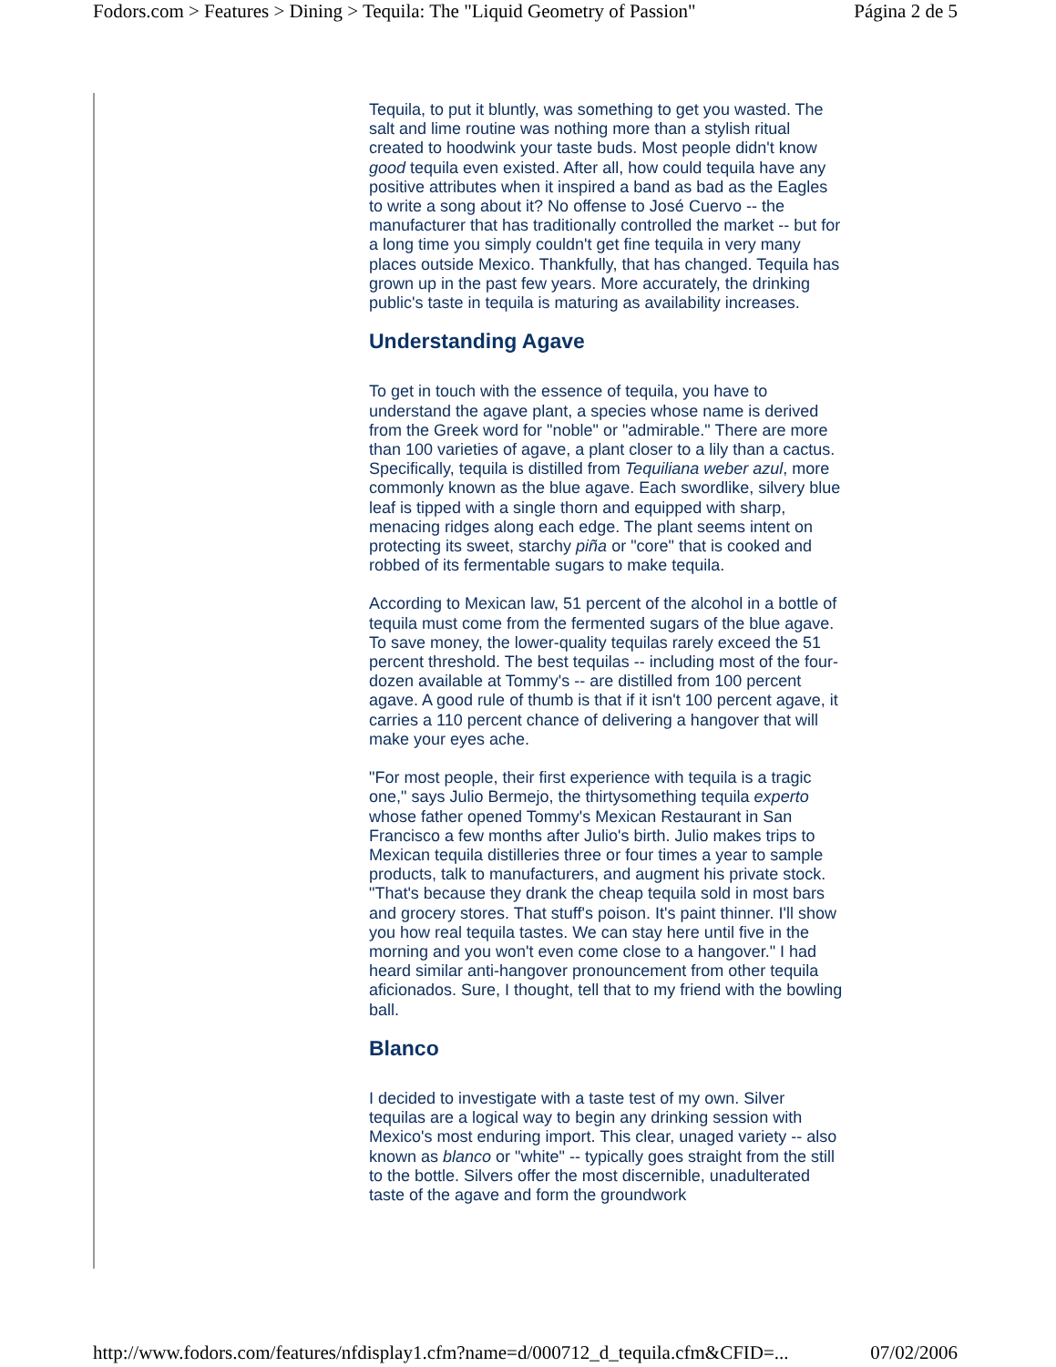Fodors.com > Features > Dining > Tequila: The "Liquid Geometry of Passion" Página 2 de 5
Tequila, to put it bluntly, was something to get you wasted. The salt and lime routine was nothing more than a stylish ritual created to hoodwink your taste buds. Most people didn't know good tequila even existed. After all, how could tequila have any positive attributes when it inspired a band as bad as the Eagles to write a song about it? No offense to José Cuervo -- the manufacturer that has traditionally controlled the market -- but for a long time you simply couldn't get fine tequila in very many places outside Mexico. Thankfully, that has changed. Tequila has grown up in the past few years. More accurately, the drinking public's taste in tequila is maturing as availability increases.
Understanding Agave
To get in touch with the essence of tequila, you have to understand the agave plant, a species whose name is derived from the Greek word for "noble" or "admirable." There are more than 100 varieties of agave, a plant closer to a lily than a cactus. Specifically, tequila is distilled from Tequiliana weber azul, more commonly known as the blue agave. Each swordlike, silvery blue leaf is tipped with a single thorn and equipped with sharp, menacing ridges along each edge. The plant seems intent on protecting its sweet, starchy piña or "core" that is cooked and robbed of its fermentable sugars to make tequila.
According to Mexican law, 51 percent of the alcohol in a bottle of tequila must come from the fermented sugars of the blue agave. To save money, the lower-quality tequilas rarely exceed the 51 percent threshold. The best tequilas -- including most of the four-dozen available at Tommy's -- are distilled from 100 percent agave. A good rule of thumb is that if it isn't 100 percent agave, it carries a 110 percent chance of delivering a hangover that will make your eyes ache.
"For most people, their first experience with tequila is a tragic one," says Julio Bermejo, the thirtysomething tequila experto whose father opened Tommy's Mexican Restaurant in San Francisco a few months after Julio's birth. Julio makes trips to Mexican tequila distilleries three or four times a year to sample products, talk to manufacturers, and augment his private stock. "That's because they drank the cheap tequila sold in most bars and grocery stores. That stuff's poison. It's paint thinner. I'll show you how real tequila tastes. We can stay here until five in the morning and you won't even come close to a hangover." I had heard similar anti-hangover pronouncement from other tequila aficionados. Sure, I thought, tell that to my friend with the bowling ball.
Blanco
I decided to investigate with a taste test of my own. Silver tequilas are a logical way to begin any drinking session with Mexico's most enduring import. This clear, unaged variety -- also known as blanco or "white" -- typically goes straight from the still to the bottle. Silvers offer the most discernible, unadulterated taste of the agave and form the groundwork
http://www.fodors.com/features/nfdisplay1.cfm?name=d/000712_d_tequila.cfm&CFID=... 07/02/2006